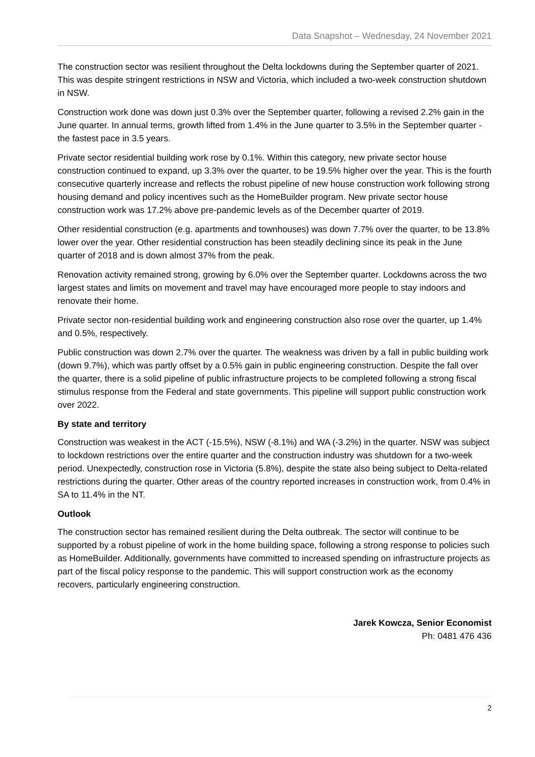Data Snapshot – Wednesday, 24 November 2021
The construction sector was resilient throughout the Delta lockdowns during the September quarter of 2021. This was despite stringent restrictions in NSW and Victoria, which included a two-week construction shutdown in NSW.
Construction work done was down just 0.3% over the September quarter, following a revised 2.2% gain in the June quarter. In annual terms, growth lifted from 1.4% in the June quarter to 3.5% in the September quarter - the fastest pace in 3.5 years.
Private sector residential building work rose by 0.1%. Within this category, new private sector house construction continued to expand, up 3.3% over the quarter, to be 19.5% higher over the year. This is the fourth consecutive quarterly increase and reflects the robust pipeline of new house construction work following strong housing demand and policy incentives such as the HomeBuilder program. New private sector house construction work was 17.2% above pre-pandemic levels as of the December quarter of 2019.
Other residential construction (e.g. apartments and townhouses) was down 7.7% over the quarter, to be 13.8% lower over the year. Other residential construction has been steadily declining since its peak in the June quarter of 2018 and is down almost 37% from the peak.
Renovation activity remained strong, growing by 6.0% over the September quarter. Lockdowns across the two largest states and limits on movement and travel may have encouraged more people to stay indoors and renovate their home.
Private sector non-residential building work and engineering construction also rose over the quarter, up 1.4% and 0.5%, respectively.
Public construction was down 2.7% over the quarter. The weakness was driven by a fall in public building work (down 9.7%), which was partly offset by a 0.5% gain in public engineering construction. Despite the fall over the quarter, there is a solid pipeline of public infrastructure projects to be completed following a strong fiscal stimulus response from the Federal and state governments. This pipeline will support public construction work over 2022.
By state and territory
Construction was weakest in the ACT (-15.5%), NSW (-8.1%) and WA (-3.2%) in the quarter. NSW was subject to lockdown restrictions over the entire quarter and the construction industry was shutdown for a two-week period. Unexpectedly, construction rose in Victoria (5.8%), despite the state also being subject to Delta-related restrictions during the quarter. Other areas of the country reported increases in construction work, from 0.4% in SA to 11.4% in the NT.
Outlook
The construction sector has remained resilient during the Delta outbreak. The sector will continue to be supported by a robust pipeline of work in the home building space, following a strong response to policies such as HomeBuilder. Additionally, governments have committed to increased spending on infrastructure projects as part of the fiscal policy response to the pandemic. This will support construction work as the economy recovers, particularly engineering construction.
Jarek Kowcza, Senior Economist
Ph: 0481 476 436
2